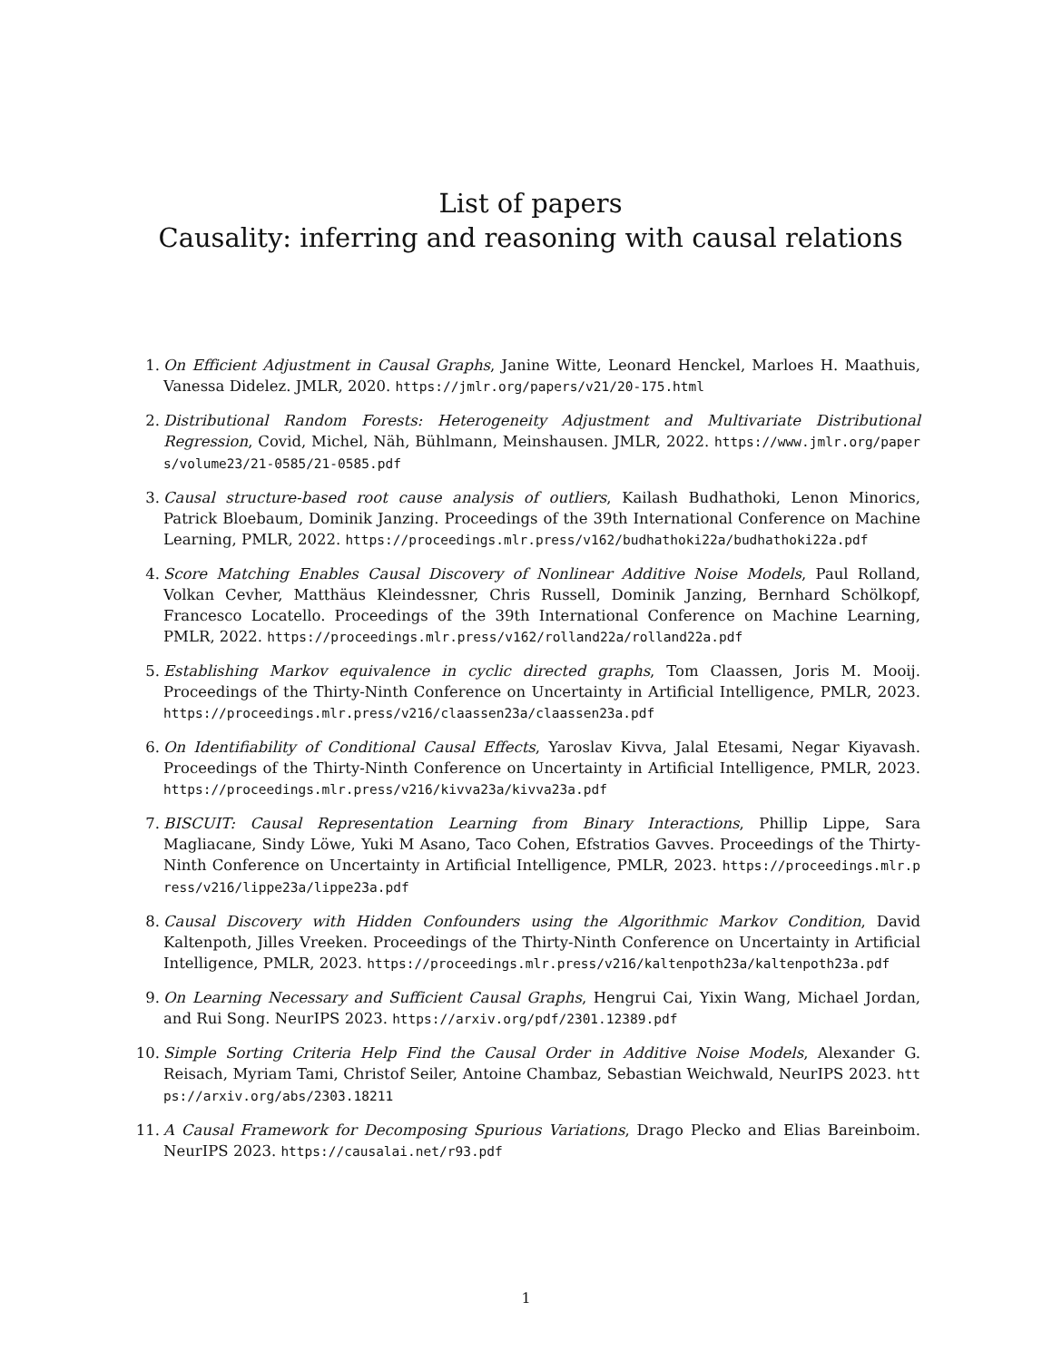List of papers
Causality: inferring and reasoning with causal relations
1. On Efficient Adjustment in Causal Graphs, Janine Witte, Leonard Henckel, Marloes H. Maathuis, Vanessa Didelez. JMLR, 2020. https://jmlr.org/papers/v21/20-175.html
2. Distributional Random Forests: Heterogeneity Adjustment and Multivariate Distributional Regression, Covid, Michel, Näh, Bühlmann, Meinshausen. JMLR, 2022. https://www.jmlr.org/papers/volume23/21-0585/21-0585.pdf
3. Causal structure-based root cause analysis of outliers, Kailash Budhathoki, Lenon Minorics, Patrick Bloebaum, Dominik Janzing. Proceedings of the 39th International Conference on Machine Learning, PMLR, 2022. https://proceedings.mlr.press/v162/budhathoki22a/budhathoki22a.pdf
4. Score Matching Enables Causal Discovery of Nonlinear Additive Noise Models, Paul Rolland, Volkan Cevher, Matthäus Kleindessner, Chris Russell, Dominik Janzing, Bernhard Schölkopf, Francesco Locatello. Proceedings of the 39th International Conference on Machine Learning, PMLR, 2022. https://proceedings.mlr.press/v162/rolland22a/rolland22a.pdf
5. Establishing Markov equivalence in cyclic directed graphs, Tom Claassen, Joris M. Mooij. Proceedings of the Thirty-Ninth Conference on Uncertainty in Artificial Intelligence, PMLR, 2023. https://proceedings.mlr.press/v216/claassen23a/claassen23a.pdf
6. On Identifiability of Conditional Causal Effects, Yaroslav Kivva, Jalal Etesami, Negar Kiyavash. Proceedings of the Thirty-Ninth Conference on Uncertainty in Artificial Intelligence, PMLR, 2023. https://proceedings.mlr.press/v216/kivva23a/kivva23a.pdf
7. BISCUIT: Causal Representation Learning from Binary Interactions, Phillip Lippe, Sara Magliacane, Sindy Löwe, Yuki M Asano, Taco Cohen, Efstratios Gavves. Proceedings of the Thirty-Ninth Conference on Uncertainty in Artificial Intelligence, PMLR, 2023. https://proceedings.mlr.press/v216/lippe23a/lippe23a.pdf
8. Causal Discovery with Hidden Confounders using the Algorithmic Markov Condition, David Kaltenpoth, Jilles Vreeken. Proceedings of the Thirty-Ninth Conference on Uncertainty in Artificial Intelligence, PMLR, 2023. https://proceedings.mlr.press/v216/kaltenpoth23a/kaltenpoth23a.pdf
9. On Learning Necessary and Sufficient Causal Graphs, Hengrui Cai, Yixin Wang, Michael Jordan, and Rui Song. NeurIPS 2023. https://arxiv.org/pdf/2301.12389.pdf
10. Simple Sorting Criteria Help Find the Causal Order in Additive Noise Models, Alexander G. Reisach, Myriam Tami, Christof Seiler, Antoine Chambaz, Sebastian Weichwald, NeurIPS 2023. https://arxiv.org/abs/2303.18211
11. A Causal Framework for Decomposing Spurious Variations, Drago Plecko and Elias Bareinboim. NeurIPS 2023. https://causalai.net/r93.pdf
1